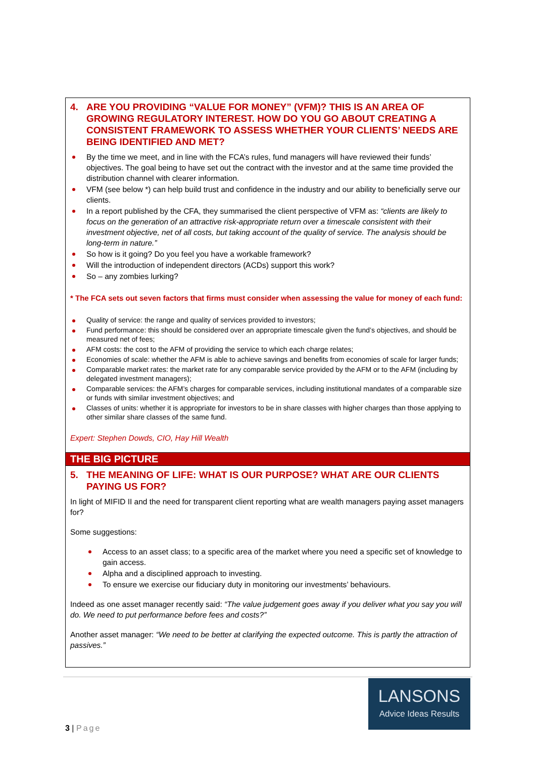4. ARE YOU PROVIDING “VALUE FOR MONEY” (VFM)? THIS IS AN AREA OF GROWING REGULATORY INTEREST. HOW DO YOU GO ABOUT CREATING A CONSISTENT FRAMEWORK TO ASSESS WHETHER YOUR CLIENTS’ NEEDS ARE BEING IDENTIFIED AND MET?
By the time we meet, and in line with the FCA’s rules, fund managers will have reviewed their funds’ objectives. The goal being to have set out the contract with the investor and at the same time provided the distribution channel with clearer information.
VFM (see below *) can help build trust and confidence in the industry and our ability to beneficially serve our clients.
In a report published by the CFA, they summarised the client perspective of VFM as: “clients are likely to focus on the generation of an attractive risk-appropriate return over a timescale consistent with their investment objective, net of all costs, but taking account of the quality of service. The analysis should be long-term in nature.”
So how is it going? Do you feel you have a workable framework?
Will the introduction of independent directors (ACDs) support this work?
So – any zombies lurking?
* The FCA sets out seven factors that firms must consider when assessing the value for money of each fund:
Quality of service: the range and quality of services provided to investors;
Fund performance: this should be considered over an appropriate timescale given the fund’s objectives, and should be measured net of fees;
AFM costs: the cost to the AFM of providing the service to which each charge relates;
Economies of scale: whether the AFM is able to achieve savings and benefits from economies of scale for larger funds;
Comparable market rates: the market rate for any comparable service provided by the AFM or to the AFM (including by delegated investment managers);
Comparable services: the AFM’s charges for comparable services, including institutional mandates of a comparable size or funds with similar investment objectives; and
Classes of units: whether it is appropriate for investors to be in share classes with higher charges than those applying to other similar share classes of the same fund.
Expert: Stephen Dowds, CIO, Hay Hill Wealth
THE BIG PICTURE
5. THE MEANING OF LIFE: WHAT IS OUR PURPOSE? WHAT ARE OUR CLIENTS PAYING US FOR?
In light of MIFID II and the need for transparent client reporting what are wealth managers paying asset managers for?
Some suggestions:
Access to an asset class; to a specific area of the market where you need a specific set of knowledge to gain access.
Alpha and a disciplined approach to investing.
To ensure we exercise our fiduciary duty in monitoring our investments’ behaviours.
Indeed as one asset manager recently said: “The value judgement goes away if you deliver what you say you will do. We need to put performance before fees and costs?”
Another asset manager: “We need to be better at clarifying the expected outcome. This is partly the attraction of passives.”
LANSONS
Advice Ideas Results
3 | Page